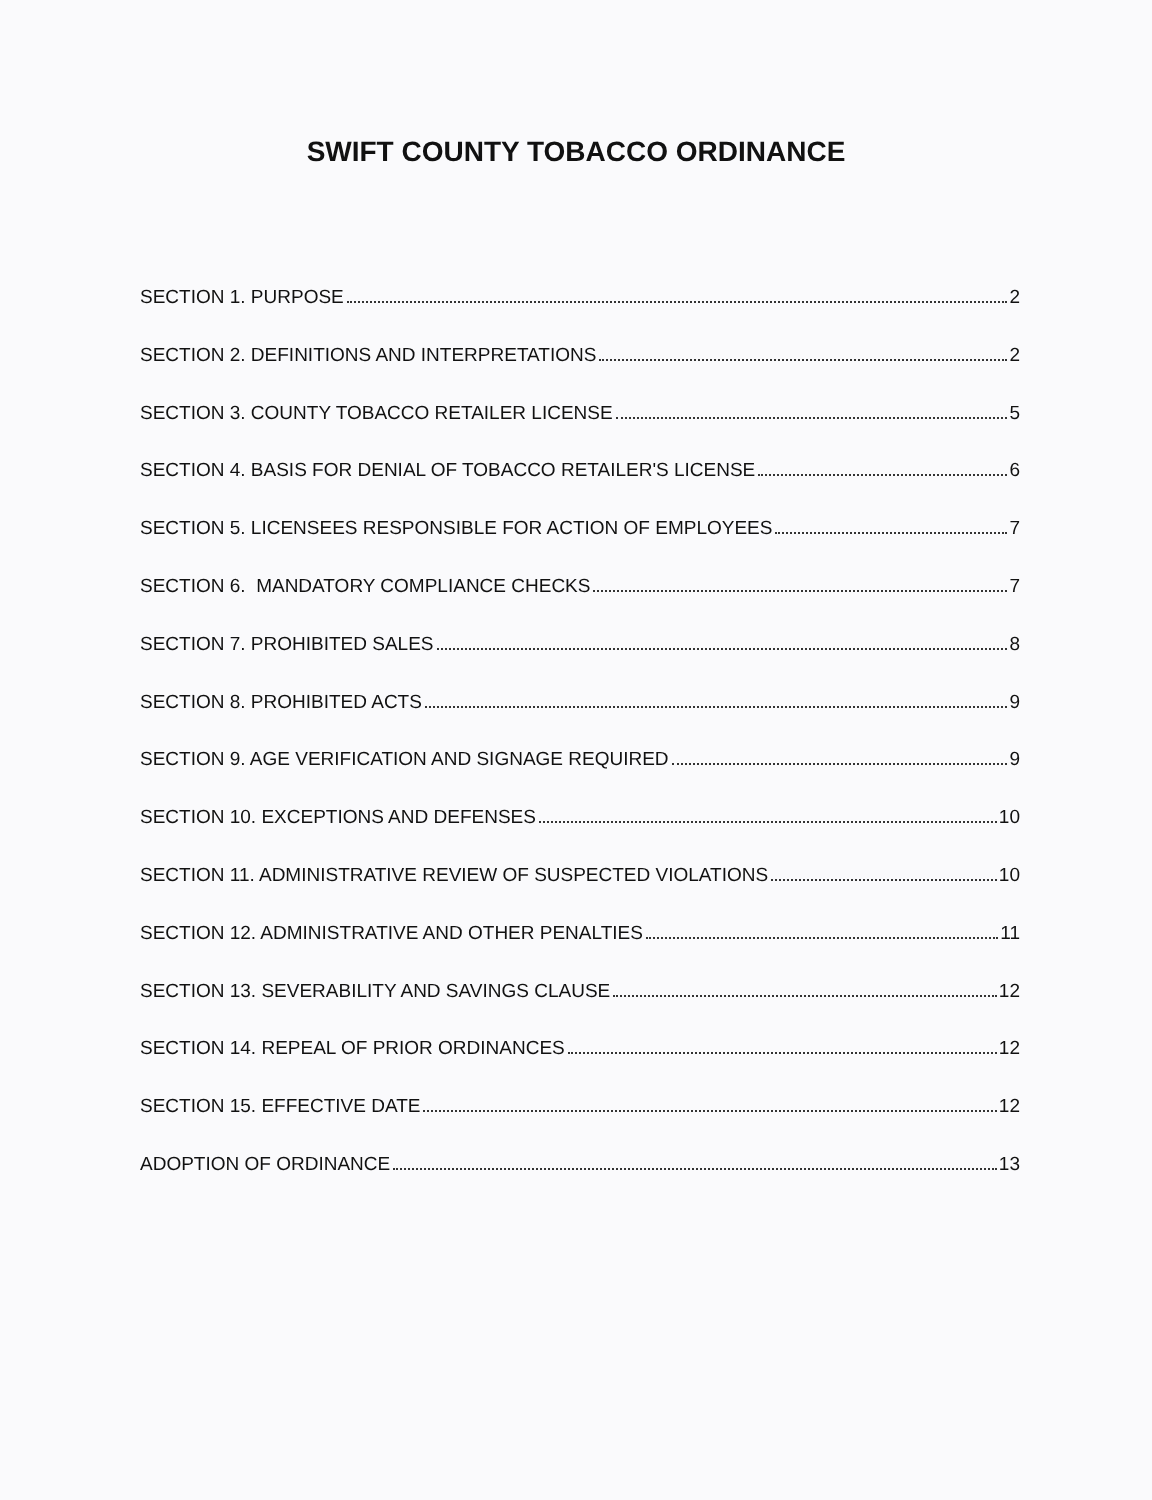SWIFT COUNTY TOBACCO ORDINANCE
SECTION 1. PURPOSE 2
SECTION 2. DEFINITIONS AND INTERPRETATIONS 2
SECTION 3. COUNTY TOBACCO RETAILER LICENSE 5
SECTION 4. BASIS FOR DENIAL OF TOBACCO RETAILER'S LICENSE 6
SECTION 5. LICENSEES RESPONSIBLE FOR ACTION OF EMPLOYEES 7
SECTION 6. MANDATORY COMPLIANCE CHECKS 7
SECTION 7. PROHIBITED SALES 8
SECTION 8. PROHIBITED ACTS 9
SECTION 9. AGE VERIFICATION AND SIGNAGE REQUIRED 9
SECTION 10. EXCEPTIONS AND DEFENSES 10
SECTION 11. ADMINISTRATIVE REVIEW OF SUSPECTED VIOLATIONS 10
SECTION 12. ADMINISTRATIVE AND OTHER PENALTIES 11
SECTION 13. SEVERABILITY AND SAVINGS CLAUSE 12
SECTION 14. REPEAL OF PRIOR ORDINANCES 12
SECTION 15. EFFECTIVE DATE 12
ADOPTION OF ORDINANCE 13